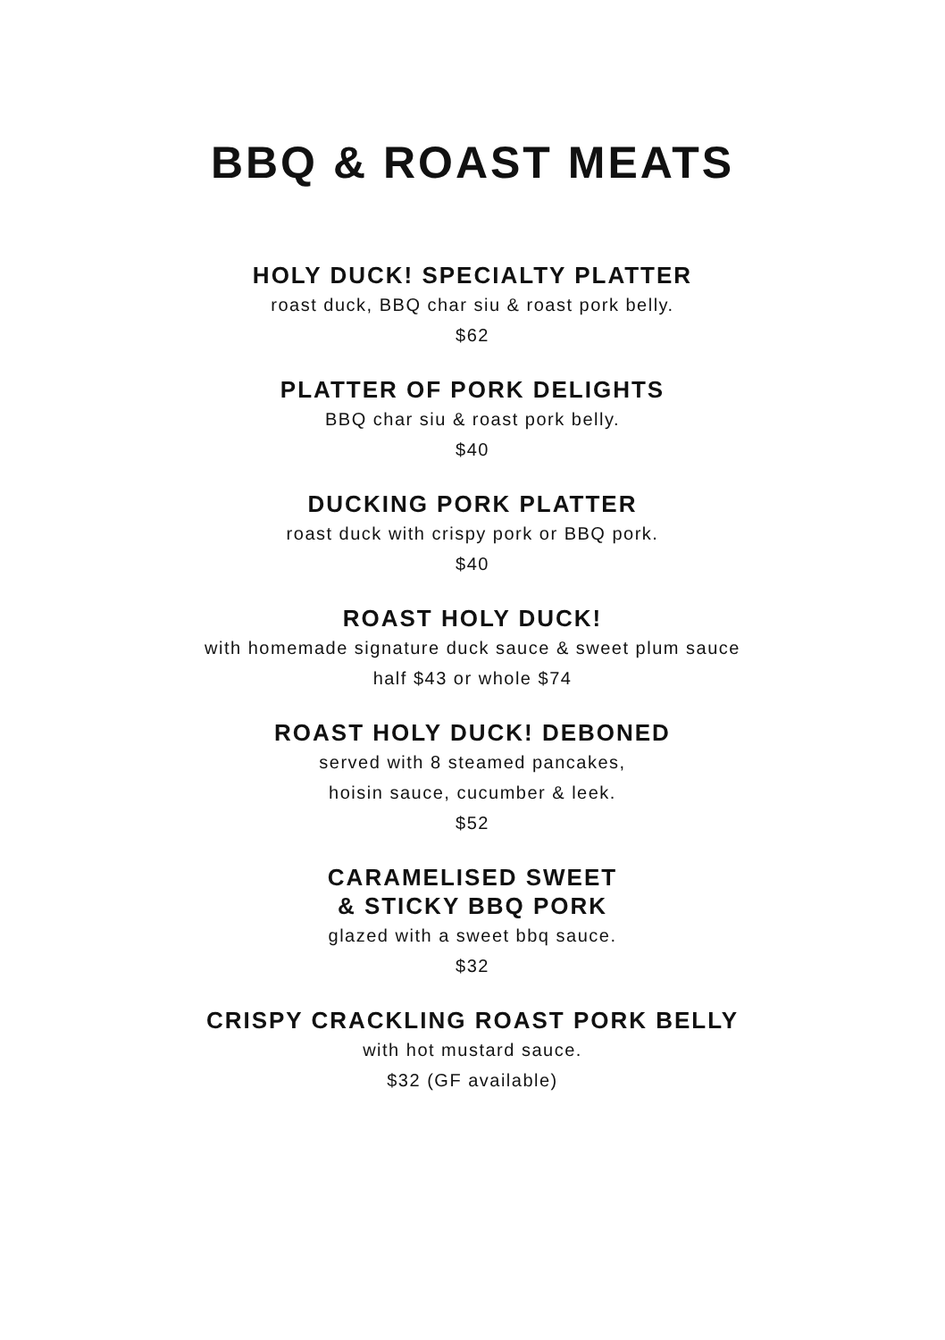BBQ & ROAST MEATS
HOLY DUCK! SPECIALTY PLATTER
roast duck, BBQ char siu & roast pork belly.
$62
PLATTER OF PORK DELIGHTS
BBQ char siu & roast pork belly.
$40
DUCKING PORK PLATTER
roast duck with crispy pork or BBQ pork.
$40
ROAST HOLY DUCK!
with homemade signature duck sauce & sweet plum sauce
half $43 or whole $74
ROAST HOLY DUCK! DEBONED
served with 8 steamed pancakes,
hoisin sauce, cucumber & leek.
$52
CARAMELISED SWEET
& STICKY BBQ PORK
glazed with a sweet bbq sauce.
$32
CRISPY CRACKLING ROAST PORK BELLY
with hot mustard sauce.
$32 (GF available)